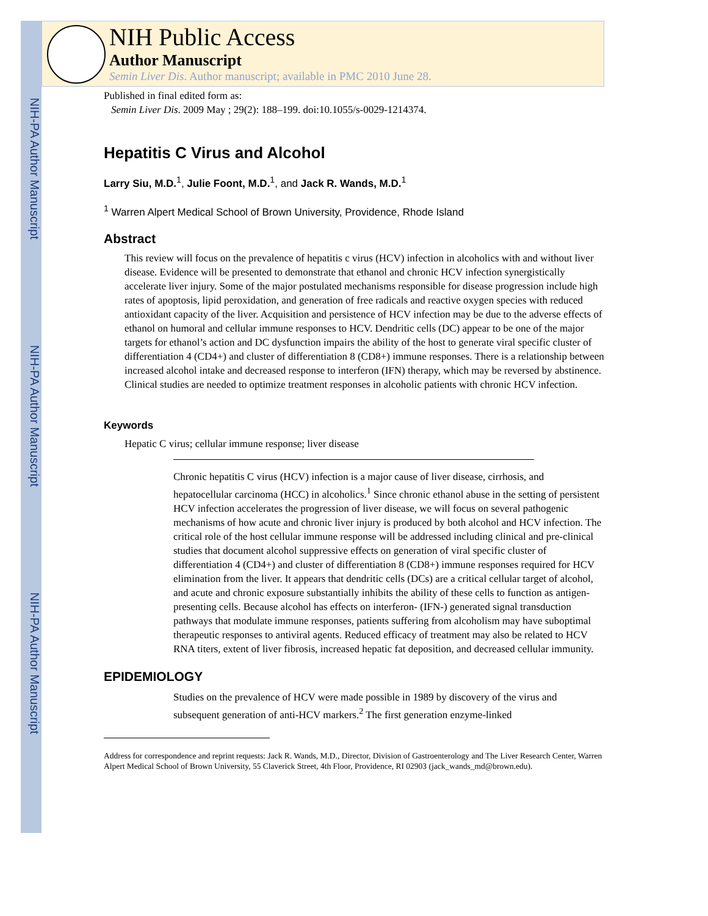NIH-PA Author Manuscript
NIH-PA Author Manuscript
NIH-PA Author Manuscript
NIH Public Access
Author Manuscript
Semin Liver Dis. Author manuscript; available in PMC 2010 June 28.
Published in final edited form as:
Semin Liver Dis. 2009 May ; 29(2): 188–199. doi:10.1055/s-0029-1214374.
Hepatitis C Virus and Alcohol
Larry Siu, M.D.<sup>1</sup>, Julie Foont, M.D.<sup>1</sup>, and Jack R. Wands, M.D.<sup>1</sup>
<sup>1</sup> Warren Alpert Medical School of Brown University, Providence, Rhode Island
Abstract
This review will focus on the prevalence of hepatitis c virus (HCV) infection in alcoholics with and without liver disease. Evidence will be presented to demonstrate that ethanol and chronic HCV infection synergistically accelerate liver injury. Some of the major postulated mechanisms responsible for disease progression include high rates of apoptosis, lipid peroxidation, and generation of free radicals and reactive oxygen species with reduced antioxidant capacity of the liver. Acquisition and persistence of HCV infection may be due to the adverse effects of ethanol on humoral and cellular immune responses to HCV. Dendritic cells (DC) appear to be one of the major targets for ethanol’s action and DC dysfunction impairs the ability of the host to generate viral specific cluster of differentiation 4 (CD4+) and cluster of differentiation 8 (CD8+) immune responses. There is a relationship between increased alcohol intake and decreased response to interferon (IFN) therapy, which may be reversed by abstinence. Clinical studies are needed to optimize treatment responses in alcoholic patients with chronic HCV infection.
Keywords
Hepatic C virus; cellular immune response; liver disease
Chronic hepatitis C virus (HCV) infection is a major cause of liver disease, cirrhosis, and hepatocellular carcinoma (HCC) in alcoholics.<sup>1</sup> Since chronic ethanol abuse in the setting of persistent HCV infection accelerates the progression of liver disease, we will focus on several pathogenic mechanisms of how acute and chronic liver injury is produced by both alcohol and HCV infection. The critical role of the host cellular immune response will be addressed including clinical and pre-clinical studies that document alcohol suppressive effects on generation of viral specific cluster of differentiation 4 (CD4+) and cluster of differentiation 8 (CD8+) immune responses required for HCV elimination from the liver. It appears that dendritic cells (DCs) are a critical cellular target of alcohol, and acute and chronic exposure substantially inhibits the ability of these cells to function as antigen-presenting cells. Because alcohol has effects on interferon- (IFN-) generated signal transduction pathways that modulate immune responses, patients suffering from alcoholism may have suboptimal therapeutic responses to antiviral agents. Reduced efficacy of treatment may also be related to HCV RNA titers, extent of liver fibrosis, increased hepatic fat deposition, and decreased cellular immunity.
EPIDEMIOLOGY
Studies on the prevalence of HCV were made possible in 1989 by discovery of the virus and subsequent generation of anti-HCV markers.<sup>2</sup> The first generation enzyme-linked
Address for correspondence and reprint requests: Jack R. Wands, M.D., Director, Division of Gastroenterology and The Liver Research Center, Warren Alpert Medical School of Brown University, 55 Claverick Street, 4th Floor, Providence, RI 02903 (jack_wands_md@brown.edu).